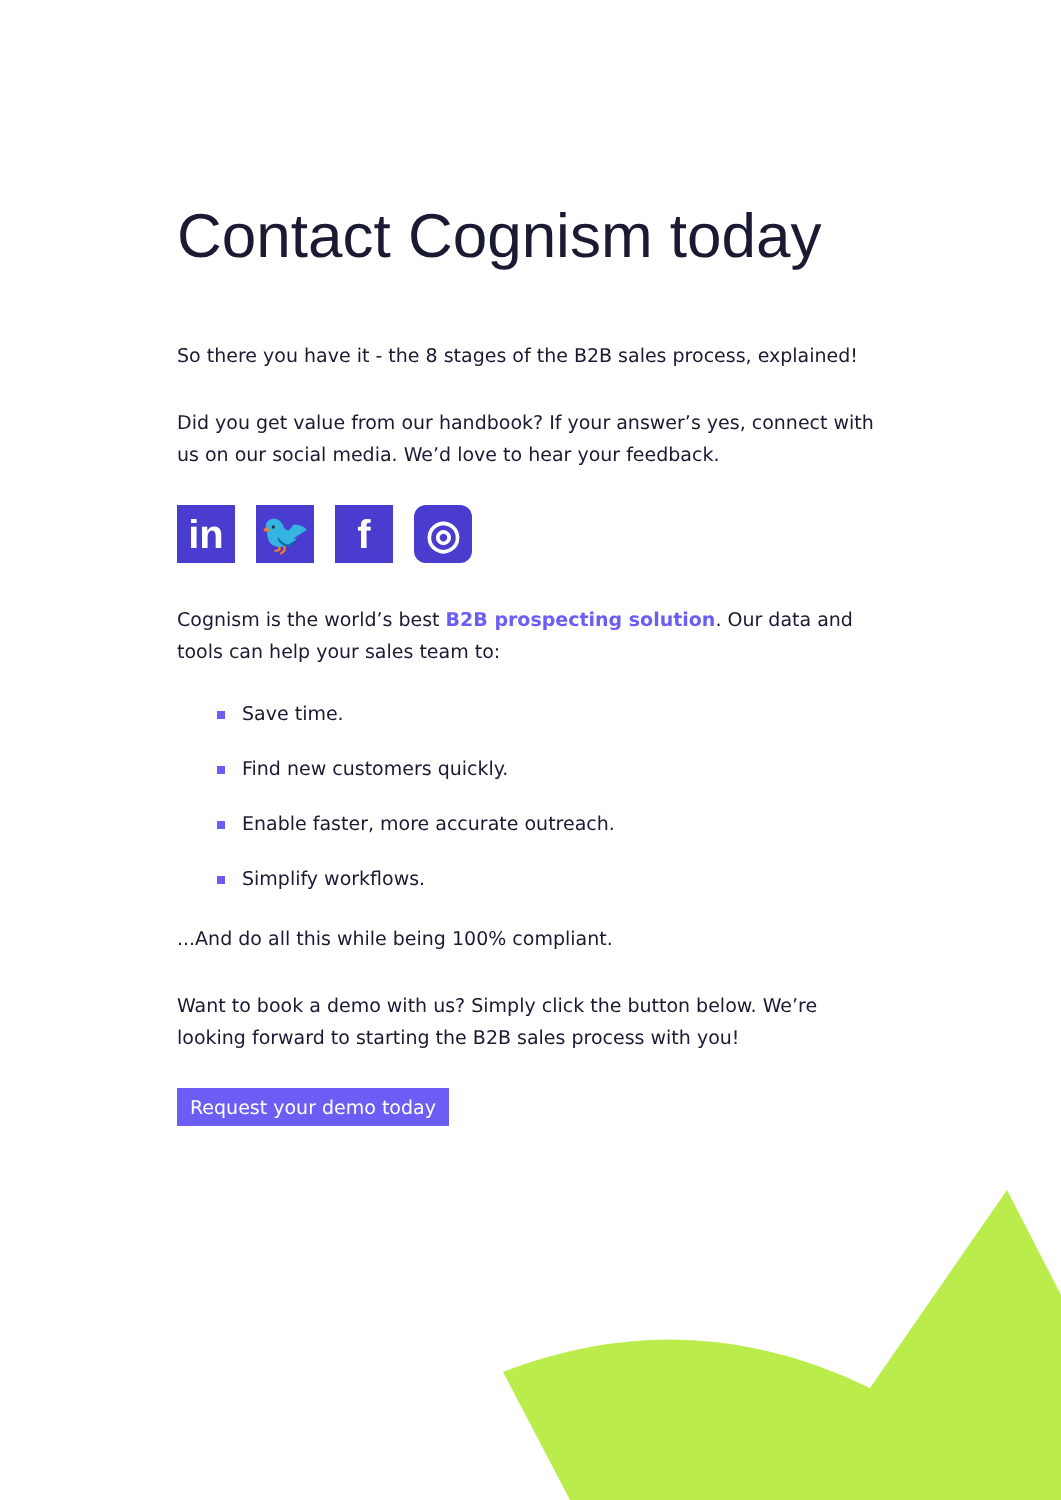Contact Cognism today
So there you have it - the 8 stages of the B2B sales process, explained!
Did you get value from our handbook? If your answer’s yes, connect with us on our social media. We’d love to hear your feedback.
in 🐦 f ◎
Cognism is the world’s best B2B prospecting solution. Our data and tools can help your sales team to:
Save time.
Find new customers quickly.
Enable faster, more accurate outreach.
Simplify workflows.
...And do all this while being 100% compliant.
Want to book a demo with us? Simply click the button below. We’re looking forward to starting the B2B sales process with you!
Request your demo today